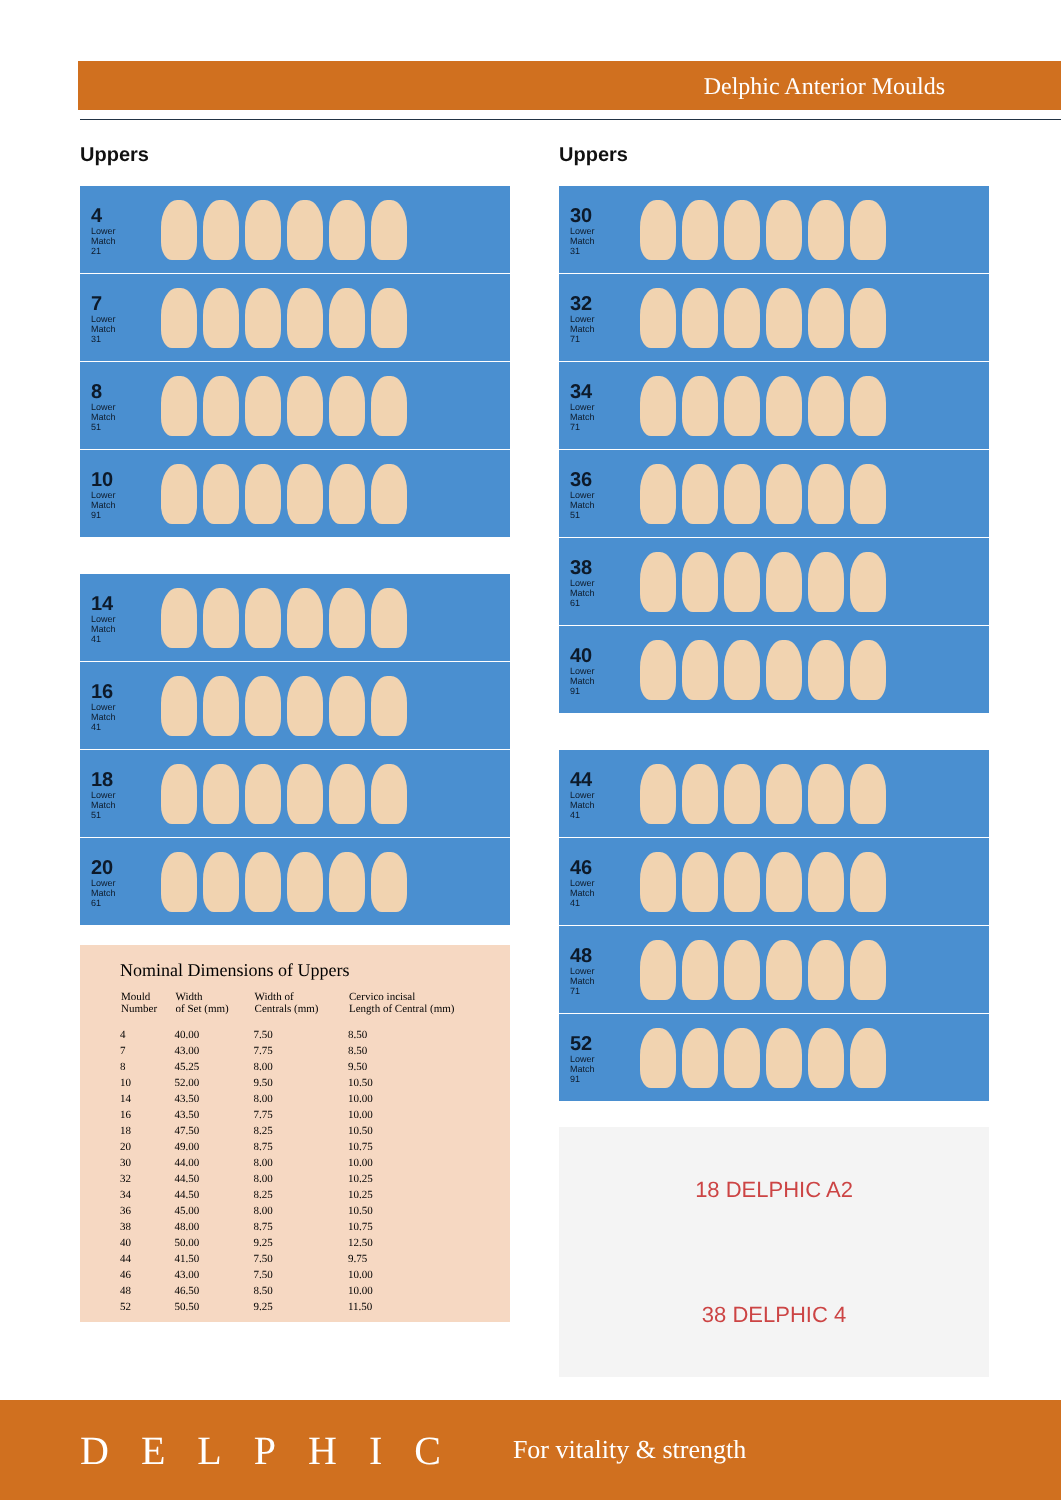Delphic Anterior Moulds
Uppers
4
Lower
Match
21
7
Lower
Match
31
8
Lower
Match
51
10
Lower
Match
91
14
Lower
Match
41
16
Lower
Match
41
18
Lower
Match
51
20
Lower
Match
61
Nominal Dimensions of Uppers
| Mould Number | Width of Set (mm) | Width of Centrals (mm) | Cervico incisal Length of Central (mm) |
| --- | --- | --- | --- |
| 4 | 40.00 | 7.50 | 8.50 |
| 7 | 43.00 | 7.75 | 8.50 |
| 8 | 45.25 | 8.00 | 9.50 |
| 10 | 52.00 | 9.50 | 10.50 |
| 14 | 43.50 | 8.00 | 10.00 |
| 16 | 43.50 | 7.75 | 10.00 |
| 18 | 47.50 | 8.25 | 10.50 |
| 20 | 49.00 | 8.75 | 10.75 |
| 30 | 44.00 | 8.00 | 10.00 |
| 32 | 44.50 | 8.00 | 10.25 |
| 34 | 44.50 | 8.25 | 10.25 |
| 36 | 45.00 | 8.00 | 10.50 |
| 38 | 48.00 | 8.75 | 10.75 |
| 40 | 50.00 | 9.25 | 12.50 |
| 44 | 41.50 | 7.50 | 9.75 |
| 46 | 43.00 | 7.50 | 10.00 |
| 48 | 46.50 | 8.50 | 10.00 |
| 52 | 50.50 | 9.25 | 11.50 |
Uppers
30
Lower
Match
31
32
Lower
Match
71
34
Lower
Match
71
36
Lower
Match
51
38
Lower
Match
61
40
Lower
Match
91
44
Lower
Match
41
46
Lower
Match
41
48
Lower
Match
71
52
Lower
Match
91
18 DELPHIC A2
38 DELPHIC 4
DELPHIC For vitality & strength